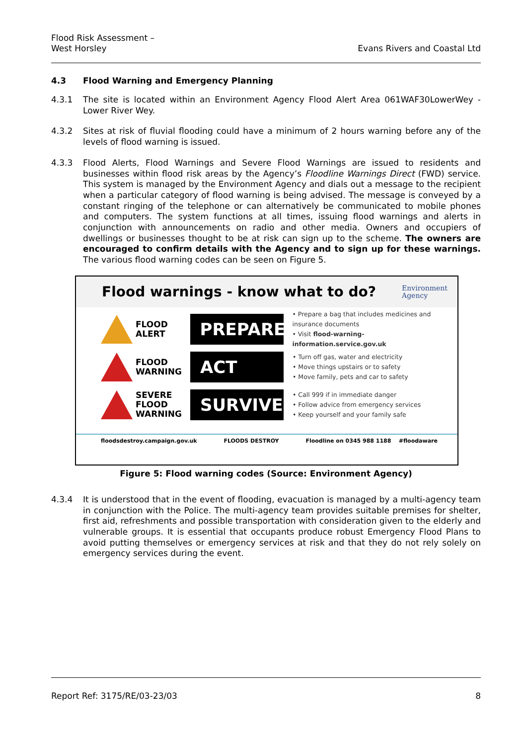Flood Risk Assessment –
West Horsley
Evans Rivers and Coastal Ltd
4.3 Flood Warning and Emergency Planning
4.3.1 The site is located within an Environment Agency Flood Alert Area 061WAF30LowerWey - Lower River Wey.
4.3.2 Sites at risk of fluvial flooding could have a minimum of 2 hours warning before any of the levels of flood warning is issued.
4.3.3 Flood Alerts, Flood Warnings and Severe Flood Warnings are issued to residents and businesses within flood risk areas by the Agency’s Floodline Warnings Direct (FWD) service. This system is managed by the Environment Agency and dials out a message to the recipient when a particular category of flood warning is being advised. The message is conveyed by a constant ringing of the telephone or can alternatively be communicated to mobile phones and computers. The system functions at all times, issuing flood warnings and alerts in conjunction with announcements on radio and other media. Owners and occupiers of dwellings or businesses thought to be at risk can sign up to the scheme. The owners are encouraged to confirm details with the Agency and to sign up for these warnings. The various flood warning codes can be seen on Figure 5.
Flood warnings - know what to do?
Environment
Agency
FLOOD
ALERT
PREPARE
• Prepare a bag that includes medicines and
insurance documents
• Visit flood-warning-information.service.gov.uk
FLOOD
WARNING
ACT
• Turn off gas, water and electricity
• Move things upstairs or to safety
• Move family, pets and car to safety
SEVERE
FLOOD
WARNING
SURVIVE
• Call 999 if in immediate danger
• Follow advice from emergency services
• Keep yourself and your family safe
floodsdestroy.campaign.gov.uk FLOODS DESTROY Floodline on 0345 988 1188 #floodaware
Figure 5: Flood warning codes (Source: Environment Agency)
4.3.4 It is understood that in the event of flooding, evacuation is managed by a multi-agency team in conjunction with the Police. The multi-agency team provides suitable premises for shelter, first aid, refreshments and possible transportation with consideration given to the elderly and vulnerable groups. It is essential that occupants produce robust Emergency Flood Plans to avoid putting themselves or emergency services at risk and that they do not rely solely on emergency services during the event.
Report Ref: 3175/RE/03-23/03 8